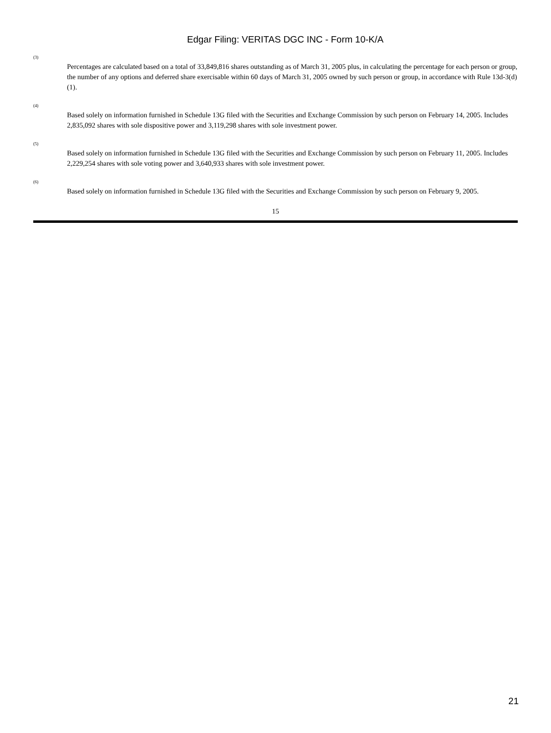Edgar Filing: VERITAS DGC INC - Form 10-K/A
(3)
Percentages are calculated based on a total of 33,849,816 shares outstanding as of March 31, 2005 plus, in calculating the percentage for each person or group, the number of any options and deferred share exercisable within 60 days of March 31, 2005 owned by such person or group, in accordance with Rule 13d-3(d)(1).
(4)
Based solely on information furnished in Schedule 13G filed with the Securities and Exchange Commission by such person on February 14, 2005. Includes 2,835,092 shares with sole dispositive power and 3,119,298 shares with sole investment power.
(5)
Based solely on information furnished in Schedule 13G filed with the Securities and Exchange Commission by such person on February 11, 2005. Includes 2,229,254 shares with sole voting power and 3,640,933 shares with sole investment power.
(6)
Based solely on information furnished in Schedule 13G filed with the Securities and Exchange Commission by such person on February 9, 2005.
15
21